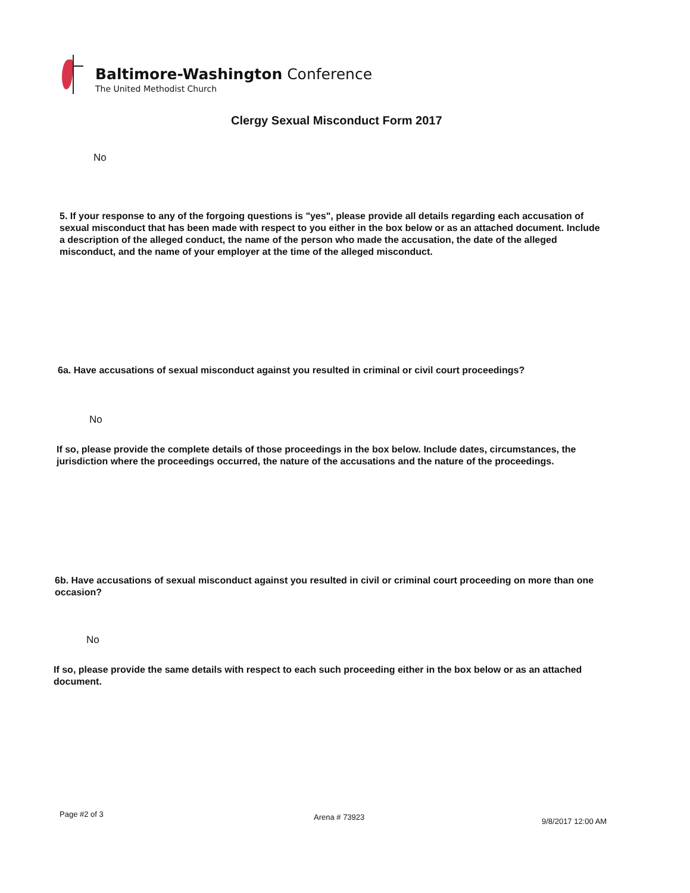Baltimore-Washington Conference
The United Methodist Church
Clergy Sexual Misconduct Form 2017
No
5. If your response to any of the forgoing questions is "yes", please provide all details regarding each accusation of sexual misconduct that has been made with respect to you either in the box below or as an attached document. Include a description of the alleged conduct, the name of the person who made the accusation, the date of the alleged misconduct, and the name of your employer at the time of the alleged misconduct.
6a. Have accusations of sexual misconduct against you resulted in criminal or civil court proceedings?
No
If so, please provide the complete details of those proceedings in the box below. Include dates, circumstances, the jurisdiction where the proceedings occurred, the nature of the accusations and the nature of the proceedings.
6b. Have accusations of sexual misconduct against you resulted in civil or criminal court proceeding on more than one occasion?
No
If so, please provide the same details with respect to each such proceeding either in the box below or as an attached document.
Page #2 of 3 Arena # 73923 9/8/2017 12:00 AM